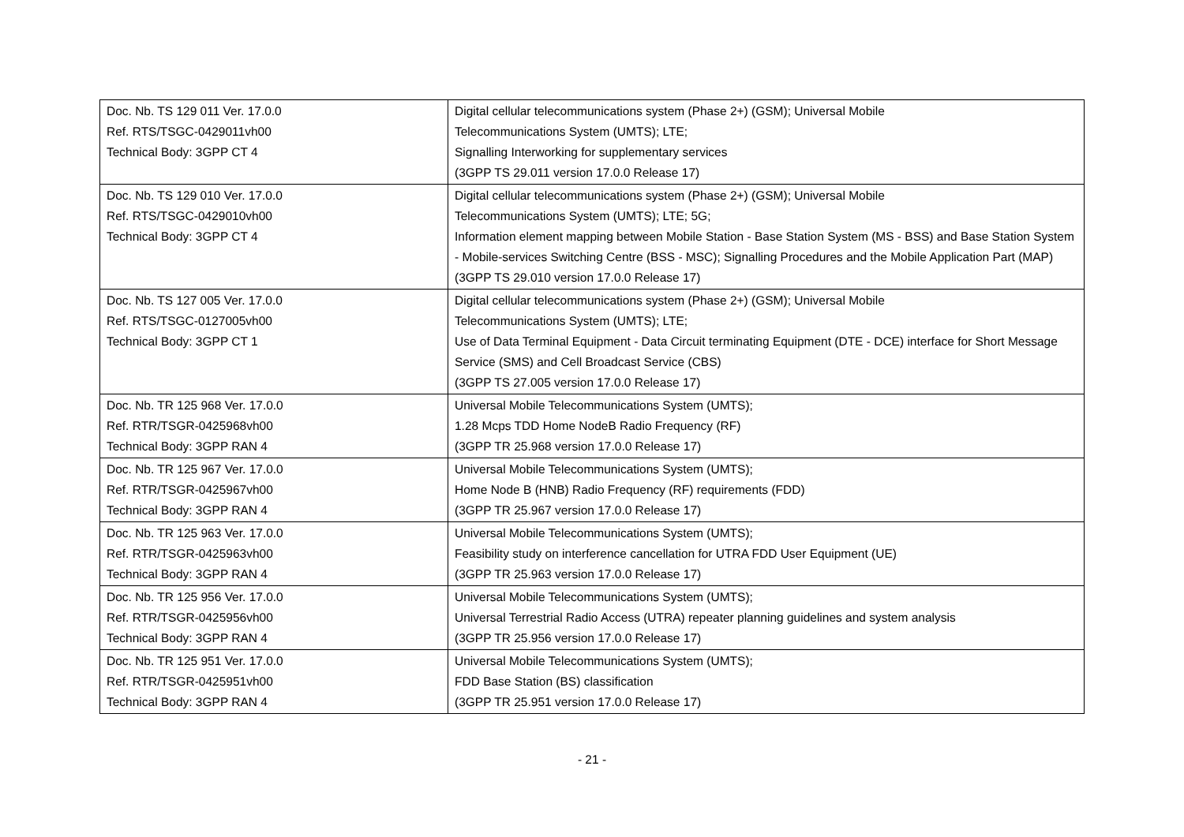| Doc. Nb. TS 129 011 Ver. 17.0.0 Ref. RTS/TSGC-0429011vh00 Technical Body: 3GPP CT 4 | Digital cellular telecommunications system (Phase 2+) (GSM); Universal Mobile Telecommunications System (UMTS); LTE; Signalling Interworking for supplementary services (3GPP TS 29.011 version 17.0.0 Release 17) |
| Doc. Nb. TS 129 010 Ver. 17.0.0 Ref. RTS/TSGC-0429010vh00 Technical Body: 3GPP CT 4 | Digital cellular telecommunications system (Phase 2+) (GSM); Universal Mobile Telecommunications System (UMTS); LTE; 5G; Information element mapping between Mobile Station - Base Station System (MS - BSS) and Base Station System - Mobile-services Switching Centre (BSS - MSC); Signalling Procedures and the Mobile Application Part (MAP) (3GPP TS 29.010 version 17.0.0 Release 17) |
| Doc. Nb. TS 127 005 Ver. 17.0.0 Ref. RTS/TSGC-0127005vh00 Technical Body: 3GPP CT 1 | Digital cellular telecommunications system (Phase 2+) (GSM); Universal Mobile Telecommunications System (UMTS); LTE; Use of Data Terminal Equipment - Data Circuit terminating Equipment (DTE - DCE) interface for Short Message Service (SMS) and Cell Broadcast Service (CBS) (3GPP TS 27.005 version 17.0.0 Release 17) |
| Doc. Nb. TR 125 968 Ver. 17.0.0 Ref. RTR/TSGR-0425968vh00 Technical Body: 3GPP RAN 4 | Universal Mobile Telecommunications System (UMTS); 1.28 Mcps TDD Home NodeB Radio Frequency (RF) (3GPP TR 25.968 version 17.0.0 Release 17) |
| Doc. Nb. TR 125 967 Ver. 17.0.0 Ref. RTR/TSGR-0425967vh00 Technical Body: 3GPP RAN 4 | Universal Mobile Telecommunications System (UMTS); Home Node B (HNB) Radio Frequency (RF) requirements (FDD) (3GPP TR 25.967 version 17.0.0 Release 17) |
| Doc. Nb. TR 125 963 Ver. 17.0.0 Ref. RTR/TSGR-0425963vh00 Technical Body: 3GPP RAN 4 | Universal Mobile Telecommunications System (UMTS); Feasibility study on interference cancellation for UTRA FDD User Equipment (UE) (3GPP TR 25.963 version 17.0.0 Release 17) |
| Doc. Nb. TR 125 956 Ver. 17.0.0 Ref. RTR/TSGR-0425956vh00 Technical Body: 3GPP RAN 4 | Universal Mobile Telecommunications System (UMTS); Universal Terrestrial Radio Access (UTRA) repeater planning guidelines and system analysis (3GPP TR 25.956 version 17.0.0 Release 17) |
| Doc. Nb. TR 125 951 Ver. 17.0.0 Ref. RTR/TSGR-0425951vh00 Technical Body: 3GPP RAN 4 | Universal Mobile Telecommunications System (UMTS); FDD Base Station (BS) classification (3GPP TR 25.951 version 17.0.0 Release 17) |
- 21 -